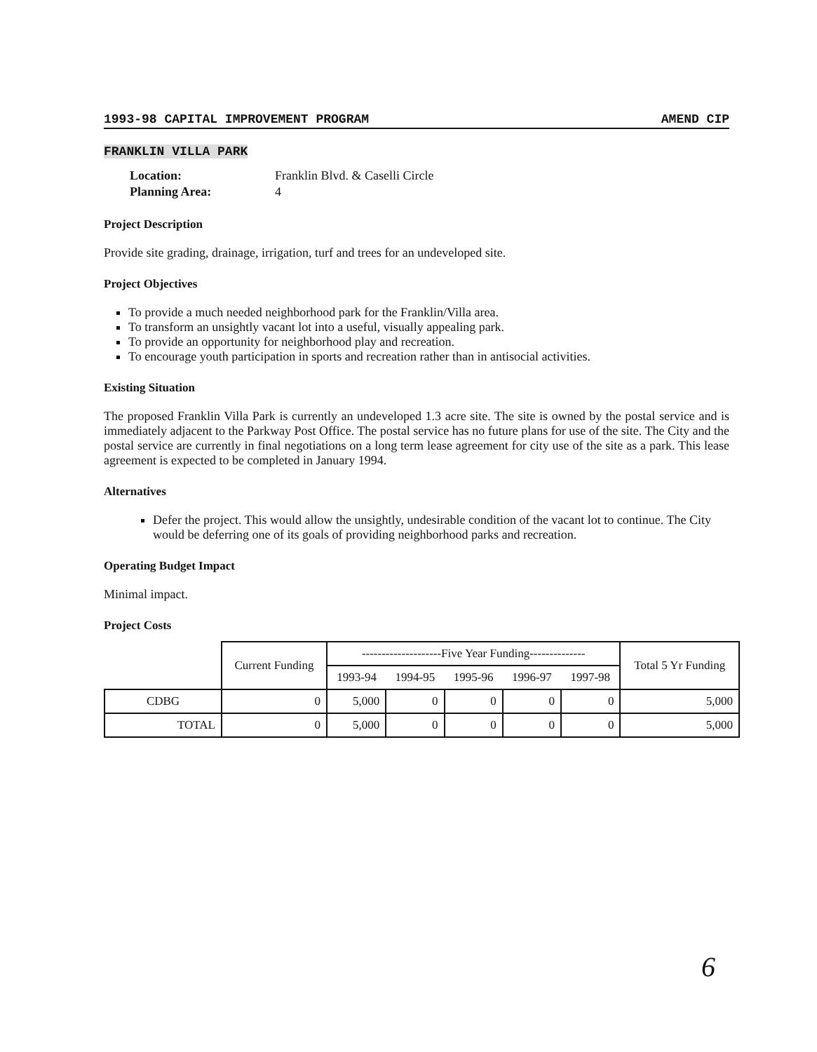1993-98 CAPITAL IMPROVEMENT PROGRAM AMEND CIP
FRANKLIN VILLA PARK
| Location: | Franklin Blvd. & Caselli Circle |
| Planning Area: | 4 |
Project Description
Provide site grading, drainage, irrigation, turf and trees for an undeveloped site.
Project Objectives
To provide a much needed neighborhood park for the Franklin/Villa area.
To transform an unsightly vacant lot into a useful, visually appealing park.
To provide an opportunity for neighborhood play and recreation.
To encourage youth participation in sports and recreation rather than in antisocial activities.
Existing Situation
The proposed Franklin Villa Park is currently an undeveloped 1.3 acre site. The site is owned by the postal service and is immediately adjacent to the Parkway Post Office. The postal service has no future plans for use of the site. The City and the postal service are currently in final negotiations on a long term lease agreement for city use of the site as a park. This lease agreement is expected to be completed in January 1994.
Alternatives
Defer the project. This would allow the unsightly, undesirable condition of the vacant lot to continue. The City would be deferring one of its goals of providing neighborhood parks and recreation.
Operating Budget Impact
Minimal impact.
Project Costs
| | Current Funding | --------------------Five Year Funding-------------- | | | | | Total 5 Yr Funding |
| --- | --- | --- | --- | --- | --- | --- | --- |
| | | 1993-94 | 1994-95 | 1995-96 | 1996-97 | 1997-98 | |
| CDBG | 0 | 5,000 | 0 | 0 | 0 | 0 | 5,000 |
| TOTAL | 0 | 5,000 | 0 | 0 | 0 | 0 | 5,000 |
6